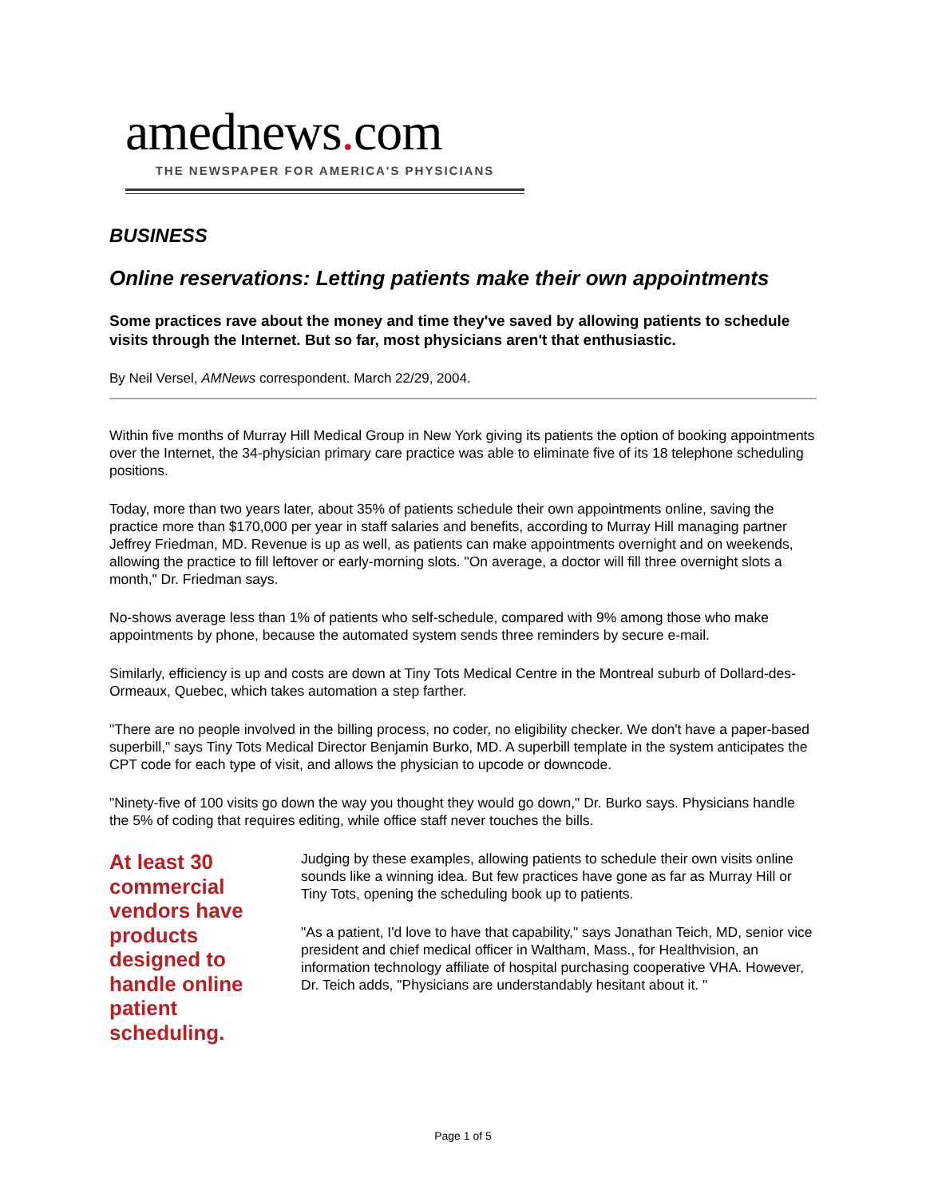amednews. com
THE NEWSPAPER FOR AMERICA'S PHYSICIANS
BUSINESS
Online reservations: Letting patients make their own appointments
Some practices rave about the money and time they've saved by allowing patients to schedule visits through the Internet. But so far, most physicians aren't that enthusiastic.
By Neil Versel, AMNews correspondent. March 22/29, 2004.
Within five months of Murray Hill Medical Group in New York giving its patients the option of booking appointments over the Internet, the 34-physician primary care practice was able to eliminate five of its 18 telephone scheduling positions.
Today, more than two years later, about 35% of patients schedule their own appointments online, saving the practice more than $170,000 per year in staff salaries and benefits, according to Murray Hill managing partner Jeffrey Friedman, MD. Revenue is up as well, as patients can make appointments overnight and on weekends, allowing the practice to fill leftover or early-morning slots. "On average, a doctor will fill three overnight slots a month," Dr. Friedman says.
No-shows average less than 1% of patients who self-schedule, compared with 9% among those who make appointments by phone, because the automated system sends three reminders by secure e-mail.
Similarly, efficiency is up and costs are down at Tiny Tots Medical Centre in the Montreal suburb of Dollard-des-Ormeaux, Quebec, which takes automation a step farther.
"There are no people involved in the billing process, no coder, no eligibility checker. We don't have a paper-based superbill," says Tiny Tots Medical Director Benjamin Burko, MD. A superbill template in the system anticipates the CPT code for each type of visit, and allows the physician to upcode or downcode.
"Ninety-five of 100 visits go down the way you thought they would go down," Dr. Burko says. Physicians handle the 5% of coding that requires editing, while office staff never touches the bills.
At least 30 commercial vendors have products designed to handle online patient scheduling.
Judging by these examples, allowing patients to schedule their own visits online sounds like a winning idea. But few practices have gone as far as Murray Hill or Tiny Tots, opening the scheduling book up to patients.
"As a patient, I'd love to have that capability," says Jonathan Teich, MD, senior vice president and chief medical officer in Waltham, Mass., for Healthvision, an information technology affiliate of hospital purchasing cooperative VHA. However, Dr. Teich adds, "Physicians are understandably hesitant about it. "
Page 1 of 5